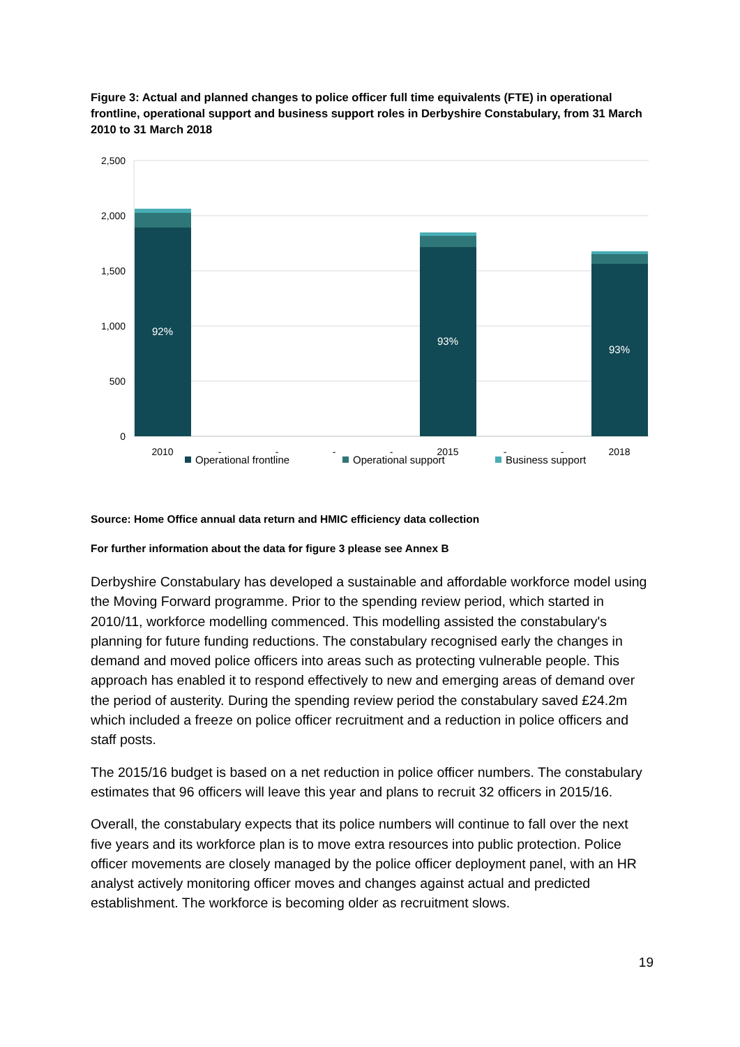Figure 3: Actual and planned changes to police officer full time equivalents (FTE) in operational frontline, operational support and business support roles in Derbyshire Constabulary, from 31 March 2010 to 31 March 2018
2,500
2,000
1,500
1,000
500
0
92%
93%
93%
2010
2015
2018
-
-
-
-
-
-
Operational frontline
Operational support
Business support
Source: Home Office annual data return and HMIC efficiency data collection
For further information about the data for figure 3 please see Annex B
Derbyshire Constabulary has developed a sustainable and affordable workforce model using the Moving Forward programme. Prior to the spending review period, which started in 2010/11, workforce modelling commenced. This modelling assisted the constabulary's planning for future funding reductions. The constabulary recognised early the changes in demand and moved police officers into areas such as protecting vulnerable people. This approach has enabled it to respond effectively to new and emerging areas of demand over the period of austerity. During the spending review period the constabulary saved £24.2m which included a freeze on police officer recruitment and a reduction in police officers and staff posts.
The 2015/16 budget is based on a net reduction in police officer numbers. The constabulary estimates that 96 officers will leave this year and plans to recruit 32 officers in 2015/16.
Overall, the constabulary expects that its police numbers will continue to fall over the next five years and its workforce plan is to move extra resources into public protection. Police officer movements are closely managed by the police officer deployment panel, with an HR analyst actively monitoring officer moves and changes against actual and predicted establishment. The workforce is becoming older as recruitment slows.
19